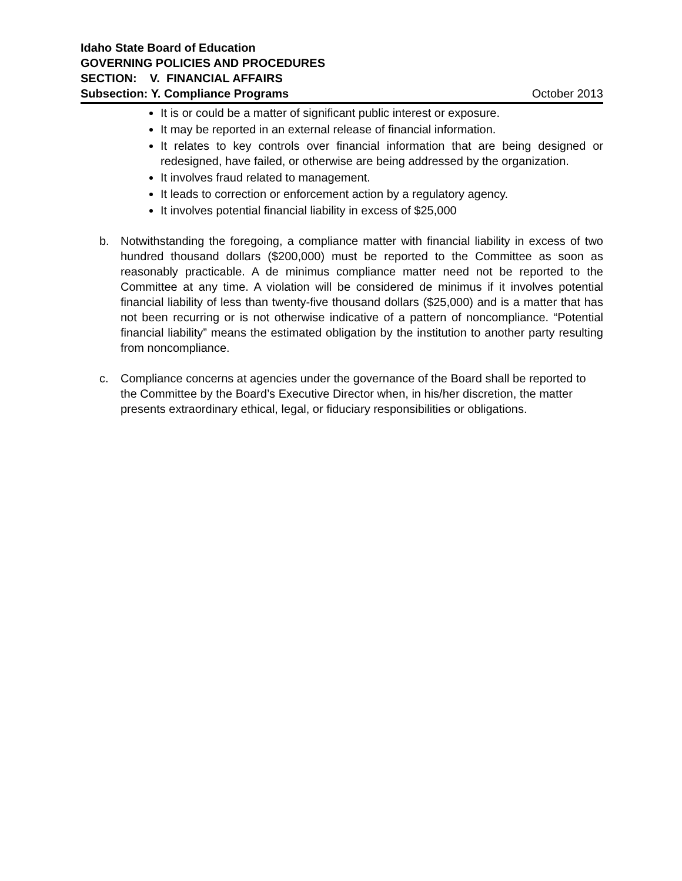Idaho State Board of Education
GOVERNING POLICIES AND PROCEDURES
SECTION: V. FINANCIAL AFFAIRS
Subsection: Y. Compliance Programs October 2013
It is or could be a matter of significant public interest or exposure.
It may be reported in an external release of financial information.
It relates to key controls over financial information that are being designed or redesigned, have failed, or otherwise are being addressed by the organization.
It involves fraud related to management.
It leads to correction or enforcement action by a regulatory agency.
It involves potential financial liability in excess of $25,000
b. Notwithstanding the foregoing, a compliance matter with financial liability in excess of two hundred thousand dollars ($200,000) must be reported to the Committee as soon as reasonably practicable. A de minimus compliance matter need not be reported to the Committee at any time. A violation will be considered de minimus if it involves potential financial liability of less than twenty-five thousand dollars ($25,000) and is a matter that has not been recurring or is not otherwise indicative of a pattern of noncompliance. “Potential financial liability” means the estimated obligation by the institution to another party resulting from noncompliance.
c. Compliance concerns at agencies under the governance of the Board shall be reported to the Committee by the Board’s Executive Director when, in his/her discretion, the matter presents extraordinary ethical, legal, or fiduciary responsibilities or obligations.